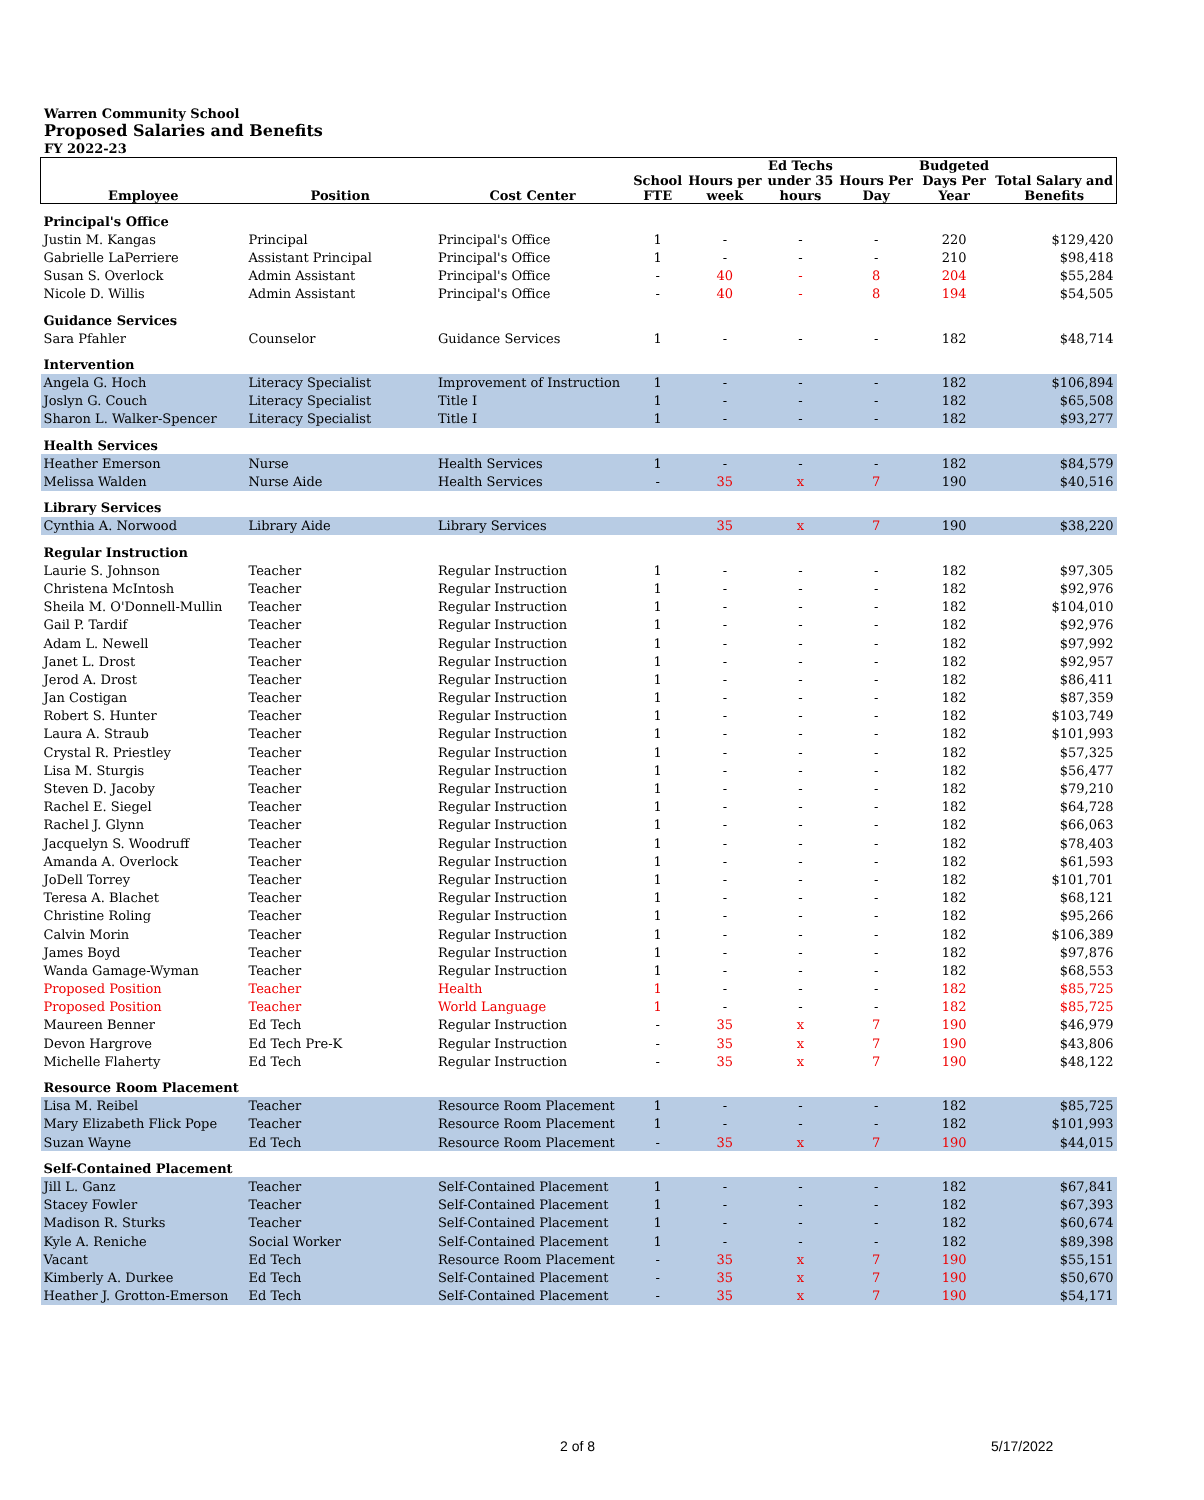Warren Community School
Proposed Salaries and Benefits
FY 2022-23
| Employee | Position | Cost Center | School FTE | Hours per week | Ed Techs under 35 hours | Hours Per Day | Budgeted Days Per Year | Total Salary and Benefits |
| --- | --- | --- | --- | --- | --- | --- | --- | --- |
| Principal's Office | | | | | | | | |
| Justin M. Kangas | Principal | Principal's Office | 1 | - | - | - | 220 | $129,420 |
| Gabrielle LaPerriere | Assistant Principal | Principal's Office | 1 | - | - | - | 210 | $98,418 |
| Susan S. Overlock | Admin Assistant | Principal's Office | - | 40 | - | 8 | 204 | $55,284 |
| Nicole D. Willis | Admin Assistant | Principal's Office | - | 40 | - | 8 | 194 | $54,505 |
| Guidance Services | | | | | | | | |
| Sara Pfahler | Counselor | Guidance Services | 1 | - | - | - | 182 | $48,714 |
| Intervention | | | | | | | | |
| Angela G. Hoch | Literacy Specialist | Improvement of Instruction | 1 | - | - | - | 182 | $106,894 |
| Joslyn G. Couch | Literacy Specialist | Title I | 1 | - | - | - | 182 | $65,508 |
| Sharon L. Walker-Spencer | Literacy Specialist | Title I | 1 | - | - | - | 182 | $93,277 |
| Health Services | | | | | | | | |
| Heather Emerson | Nurse | Health Services | 1 | - | - | - | 182 | $84,579 |
| Melissa Walden | Nurse Aide | Health Services | - | 35 | x | 7 | 190 | $40,516 |
| Library Services | | | | | | | | |
| Cynthia A. Norwood | Library Aide | Library Services | | 35 | x | 7 | 190 | $38,220 |
| Regular Instruction | | | | | | | | |
| Laurie S. Johnson | Teacher | Regular Instruction | 1 | - | - | - | 182 | $97,305 |
| Christena McIntosh | Teacher | Regular Instruction | 1 | - | - | - | 182 | $92,976 |
| Sheila M. O'Donnell-Mullin | Teacher | Regular Instruction | 1 | - | - | - | 182 | $104,010 |
| Gail P. Tardif | Teacher | Regular Instruction | 1 | - | - | - | 182 | $92,976 |
| Adam L. Newell | Teacher | Regular Instruction | 1 | - | - | - | 182 | $97,992 |
| Janet L. Drost | Teacher | Regular Instruction | 1 | - | - | - | 182 | $92,957 |
| Jerod A. Drost | Teacher | Regular Instruction | 1 | - | - | - | 182 | $86,411 |
| Jan Costigan | Teacher | Regular Instruction | 1 | - | - | - | 182 | $87,359 |
| Robert S. Hunter | Teacher | Regular Instruction | 1 | - | - | - | 182 | $103,749 |
| Laura A. Straub | Teacher | Regular Instruction | 1 | - | - | - | 182 | $101,993 |
| Crystal R. Priestley | Teacher | Regular Instruction | 1 | - | - | - | 182 | $57,325 |
| Lisa M. Sturgis | Teacher | Regular Instruction | 1 | - | - | - | 182 | $56,477 |
| Steven D. Jacoby | Teacher | Regular Instruction | 1 | - | - | - | 182 | $79,210 |
| Rachel E. Siegel | Teacher | Regular Instruction | 1 | - | - | - | 182 | $64,728 |
| Rachel J. Glynn | Teacher | Regular Instruction | 1 | - | - | - | 182 | $66,063 |
| Jacquelyn S. Woodruff | Teacher | Regular Instruction | 1 | - | - | - | 182 | $78,403 |
| Amanda A. Overlock | Teacher | Regular Instruction | 1 | - | - | - | 182 | $61,593 |
| JoDell Torrey | Teacher | Regular Instruction | 1 | - | - | - | 182 | $101,701 |
| Teresa A. Blachet | Teacher | Regular Instruction | 1 | - | - | - | 182 | $68,121 |
| Christine Roling | Teacher | Regular Instruction | 1 | - | - | - | 182 | $95,266 |
| Calvin Morin | Teacher | Regular Instruction | 1 | - | - | - | 182 | $106,389 |
| James Boyd | Teacher | Regular Instruction | 1 | - | - | - | 182 | $97,876 |
| Wanda Gamage-Wyman | Teacher | Regular Instruction | 1 | - | - | - | 182 | $68,553 |
| Proposed Position | Teacher | Health | 1 | - | - | - | 182 | $85,725 |
| Proposed Position | Teacher | World Language | 1 | - | - | - | 182 | $85,725 |
| Maureen Benner | Ed Tech | Regular Instruction | - | 35 | x | 7 | 190 | $46,979 |
| Devon Hargrove | Ed Tech Pre-K | Regular Instruction | - | 35 | x | 7 | 190 | $43,806 |
| Michelle Flaherty | Ed Tech | Regular Instruction | - | 35 | x | 7 | 190 | $48,122 |
| Resource Room Placement | | | | | | | | |
| Lisa M. Reibel | Teacher | Resource Room Placement | 1 | - | - | - | 182 | $85,725 |
| Mary Elizabeth Flick Pope | Teacher | Resource Room Placement | 1 | - | - | - | 182 | $101,993 |
| Suzan Wayne | Ed Tech | Resource Room Placement | - | 35 | x | 7 | 190 | $44,015 |
| Self-Contained Placement | | | | | | | | |
| Jill L. Ganz | Teacher | Self-Contained Placement | 1 | - | - | - | 182 | $67,841 |
| Stacey Fowler | Teacher | Self-Contained Placement | 1 | - | - | - | 182 | $67,393 |
| Madison R. Sturks | Teacher | Self-Contained Placement | 1 | - | - | - | 182 | $60,674 |
| Kyle A. Reniche | Social Worker | Self-Contained Placement | 1 | - | - | - | 182 | $89,398 |
| Vacant | Ed Tech | Resource Room Placement | - | 35 | x | 7 | 190 | $55,151 |
| Kimberly A. Durkee | Ed Tech | Self-Contained Placement | - | 35 | x | 7 | 190 | $50,670 |
| Heather J. Grotton-Emerson | Ed Tech | Self-Contained Placement | - | 35 | x | 7 | 190 | $54,171 |
2 of 8 5/17/2022